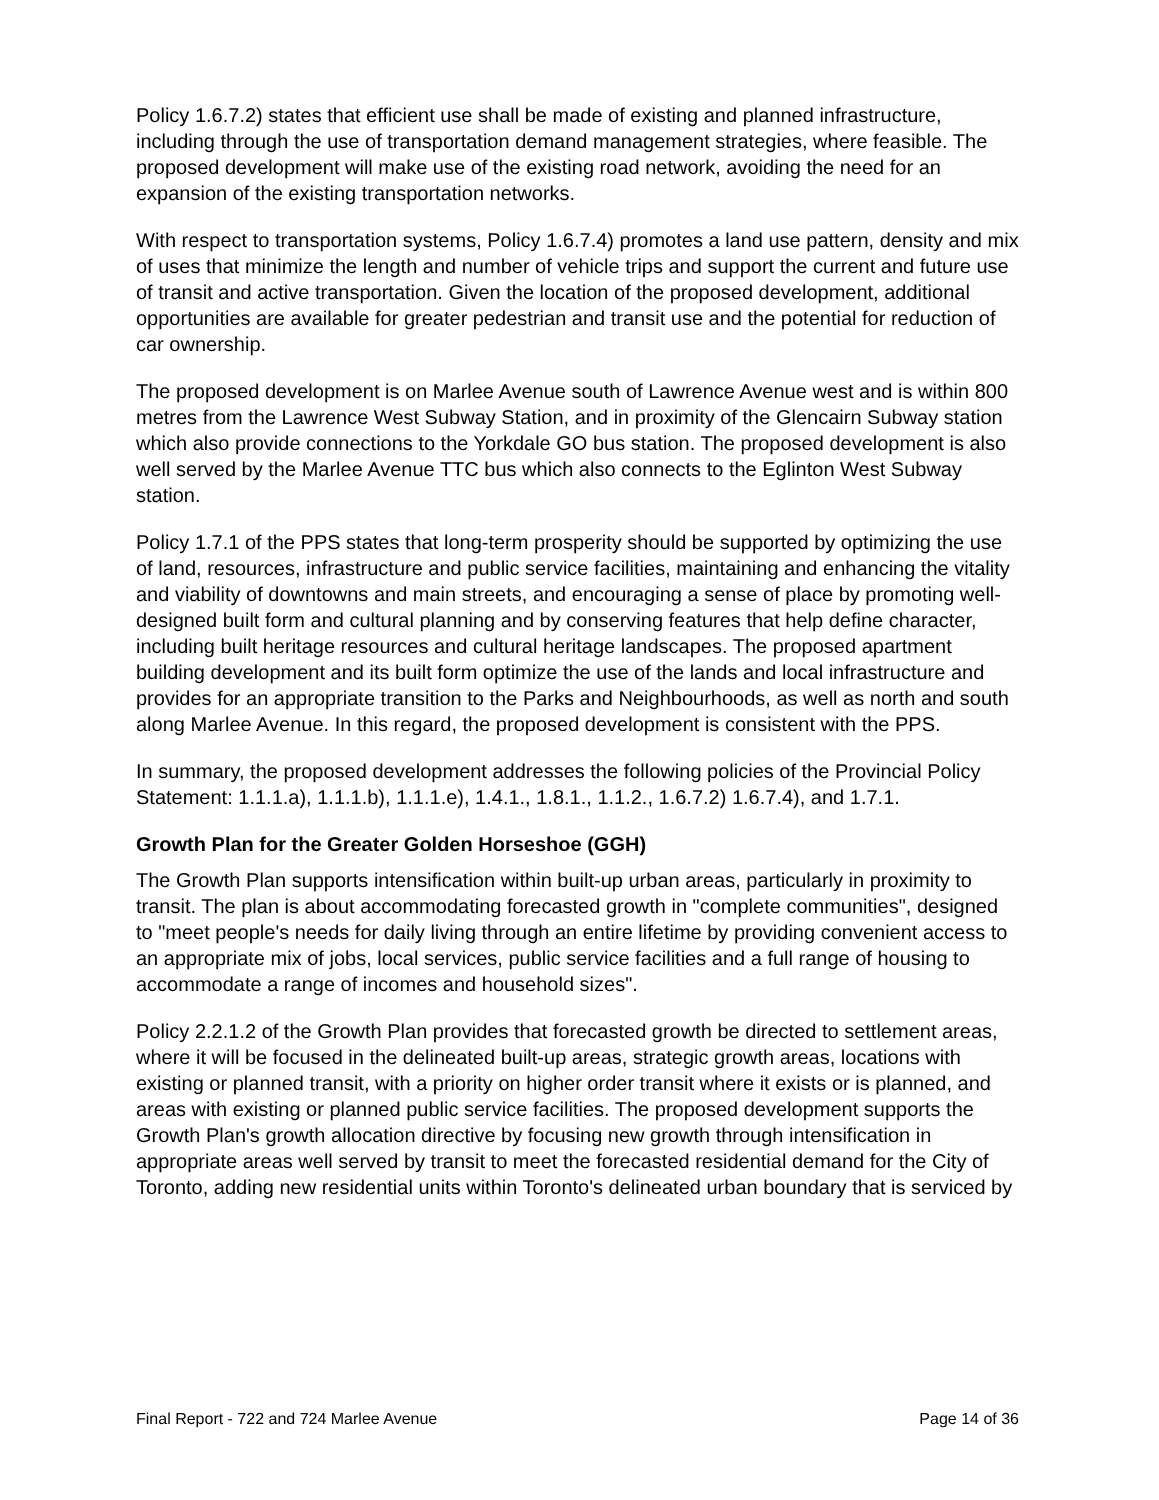Policy 1.6.7.2) states that efficient use shall be made of existing and planned infrastructure, including through the use of transportation demand management strategies, where feasible. The proposed development will make use of the existing road network, avoiding the need for an expansion of the existing transportation networks.
With respect to transportation systems, Policy 1.6.7.4) promotes a land use pattern, density and mix of uses that minimize the length and number of vehicle trips and support the current and future use of transit and active transportation. Given the location of the proposed development, additional opportunities are available for greater pedestrian and transit use and the potential for reduction of car ownership.
The proposed development is on Marlee Avenue south of Lawrence Avenue west and is within 800 metres from the Lawrence West Subway Station, and in proximity of the Glencairn Subway station which also provide connections to the Yorkdale GO bus station. The proposed development is also well served by the Marlee Avenue TTC bus which also connects to the Eglinton West Subway station.
Policy 1.7.1 of the PPS states that long-term prosperity should be supported by optimizing the use of land, resources, infrastructure and public service facilities, maintaining and enhancing the vitality and viability of downtowns and main streets, and encouraging a sense of place by promoting well-designed built form and cultural planning and by conserving features that help define character, including built heritage resources and cultural heritage landscapes. The proposed apartment building development and its built form optimize the use of the lands and local infrastructure and provides for an appropriate transition to the Parks and Neighbourhoods, as well as north and south along Marlee Avenue. In this regard, the proposed development is consistent with the PPS.
In summary, the proposed development addresses the following policies of the Provincial Policy Statement: 1.1.1.a), 1.1.1.b), 1.1.1.e), 1.4.1., 1.8.1., 1.1.2., 1.6.7.2) 1.6.7.4), and 1.7.1.
Growth Plan for the Greater Golden Horseshoe (GGH)
The Growth Plan supports intensification within built-up urban areas, particularly in proximity to transit. The plan is about accommodating forecasted growth in "complete communities", designed to "meet people's needs for daily living through an entire lifetime by providing convenient access to an appropriate mix of jobs, local services, public service facilities and a full range of housing to accommodate a range of incomes and household sizes".
Policy 2.2.1.2 of the Growth Plan provides that forecasted growth be directed to settlement areas, where it will be focused in the delineated built-up areas, strategic growth areas, locations with existing or planned transit, with a priority on higher order transit where it exists or is planned, and areas with existing or planned public service facilities. The proposed development supports the Growth Plan's growth allocation directive by focusing new growth through intensification in appropriate areas well served by transit to meet the forecasted residential demand for the City of Toronto, adding new residential units within Toronto's delineated urban boundary that is serviced by
Final Report - 722 and 724 Marlee Avenue Page 14 of 36